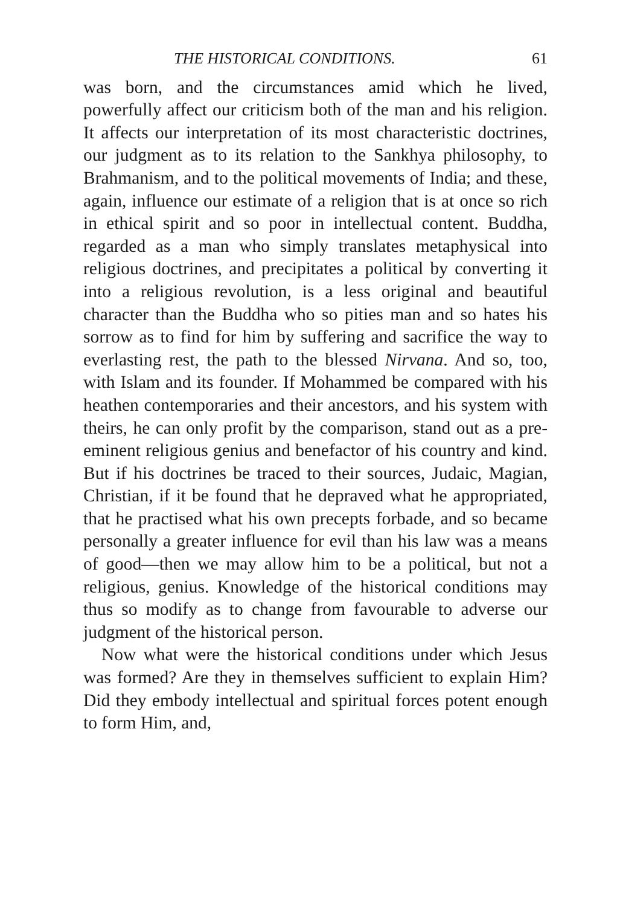THE HISTORICAL CONDITIONS. 61
was born, and the circumstances amid which he lived, powerfully affect our criticism both of the man and his religion. It affects our interpretation of its most characteristic doctrines, our judgment as to its relation to the Sankhya philosophy, to Brahmanism, and to the political movements of India; and these, again, influence our estimate of a religion that is at once so rich in ethical spirit and so poor in intellectual content. Buddha, regarded as a man who simply translates metaphysical into religious doctrines, and precipitates a political by converting it into a religious revolution, is a less original and beautiful character than the Buddha who so pities man and so hates his sorrow as to find for him by suffering and sacrifice the way to everlasting rest, the path to the blessed Nirvana. And so, too, with Islam and its founder. If Mohammed be compared with his heathen contemporaries and their ancestors, and his system with theirs, he can only profit by the comparison, stand out as a pre-eminent religious genius and benefactor of his country and kind. But if his doctrines be traced to their sources, Judaic, Magian, Christian, if it be found that he depraved what he appropriated, that he practised what his own precepts forbade, and so became personally a greater influence for evil than his law was a means of good—then we may allow him to be a political, but not a religious, genius. Knowledge of the historical conditions may thus so modify as to change from favourable to adverse our judgment of the historical person.
Now what were the historical conditions under which Jesus was formed? Are they in themselves sufficient to explain Him? Did they embody intellectual and spiritual forces potent enough to form Him, and,